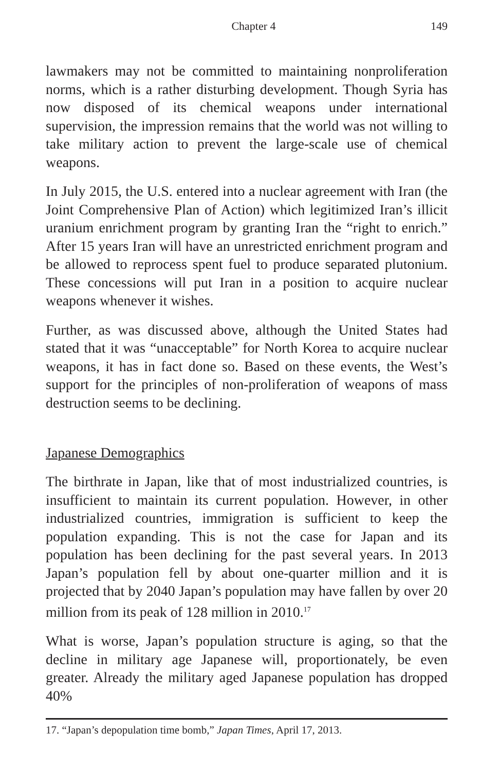Chapter 4 149
lawmakers may not be committed to maintaining nonproliferation norms, which is a rather disturbing development. Though Syria has now disposed of its chemical weapons under international supervision, the impression remains that the world was not willing to take military action to prevent the large-scale use of chemical weapons.
In July 2015, the U.S. entered into a nuclear agreement with Iran (the Joint Comprehensive Plan of Action) which legitimized Iran’s illicit uranium enrichment program by granting Iran the “right to enrich.” After 15 years Iran will have an unrestricted enrichment program and be allowed to reprocess spent fuel to produce separated plutonium. These concessions will put Iran in a position to acquire nuclear weapons whenever it wishes.
Further, as was discussed above, although the United States had stated that it was “unacceptable” for North Korea to acquire nuclear weapons, it has in fact done so. Based on these events, the West’s support for the principles of non-proliferation of weapons of mass destruction seems to be declining.
Japanese Demographics
The birthrate in Japan, like that of most industrialized countries, is insufficient to maintain its current population. However, in other industrialized countries, immigration is sufficient to keep the population expanding. This is not the case for Japan and its population has been declining for the past several years. In 2013 Japan’s population fell by about one-quarter million and it is projected that by 2040 Japan’s population may have fallen by over 20 million from its peak of 128 million in 2010.<sup>17</sup>
What is worse, Japan’s population structure is aging, so that the decline in military age Japanese will, proportionately, be even greater. Already the military aged Japanese population has dropped 40%
17. “Japan’s depopulation time bomb,” Japan Times, April 17, 2013.